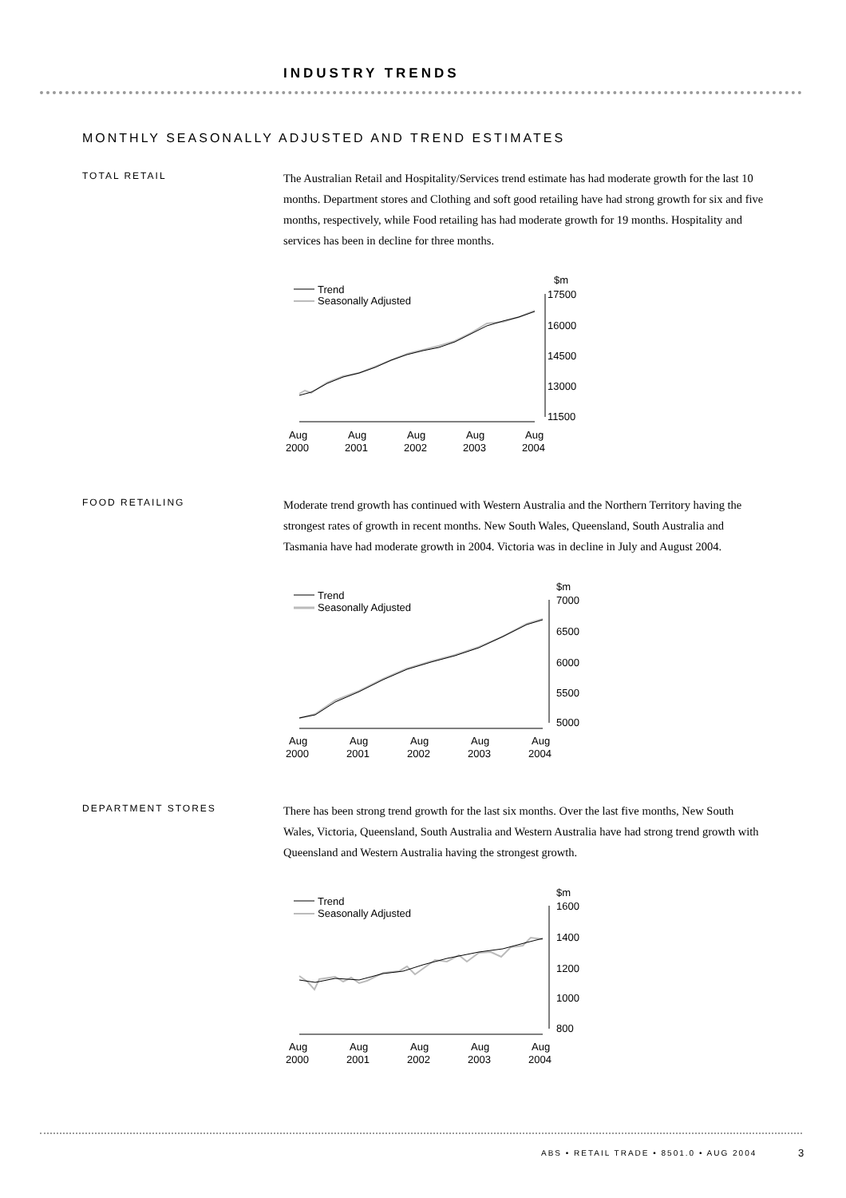INDUSTRY TRENDS
MONTHLY SEASONALLY ADJUSTED AND TREND ESTIMATES
TOTAL RETAIL
The Australian Retail and Hospitality/Services trend estimate has had moderate growth for the last 10 months. Department stores and Clothing and soft good retailing have had strong growth for six and five months, respectively, while Food retailing has had moderate growth for 19 months. Hospitality and services has been in decline for three months.
Trend
Seasonally Adjusted
$m
17500
16000
14500
13000
11500
Aug
Aug
Aug
Aug
Aug
2000
2001
2002
2003
2004
FOOD RETAILING
Moderate trend growth has continued with Western Australia and the Northern Territory having the strongest rates of growth in recent months. New South Wales, Queensland, South Australia and Tasmania have had moderate growth in 2004. Victoria was in decline in July and August 2004.
Trend
Seasonally Adjusted
$m
7000
6500
6000
5500
5000
Aug
Aug
Aug
Aug
Aug
2000
2001
2002
2003
2004
DEPARTMENT STORES
There has been strong trend growth for the last six months. Over the last five months, New South Wales, Victoria, Queensland, South Australia and Western Australia have had strong trend growth with Queensland and Western Australia having the strongest growth.
Trend
Seasonally Adjusted
$m
1600
1400
1200
1000
800
Aug
Aug
Aug
Aug
Aug
2000
2001
2002
2003
2004
ABS • RETAIL TRADE • 8501.0 • AUG 2004
3